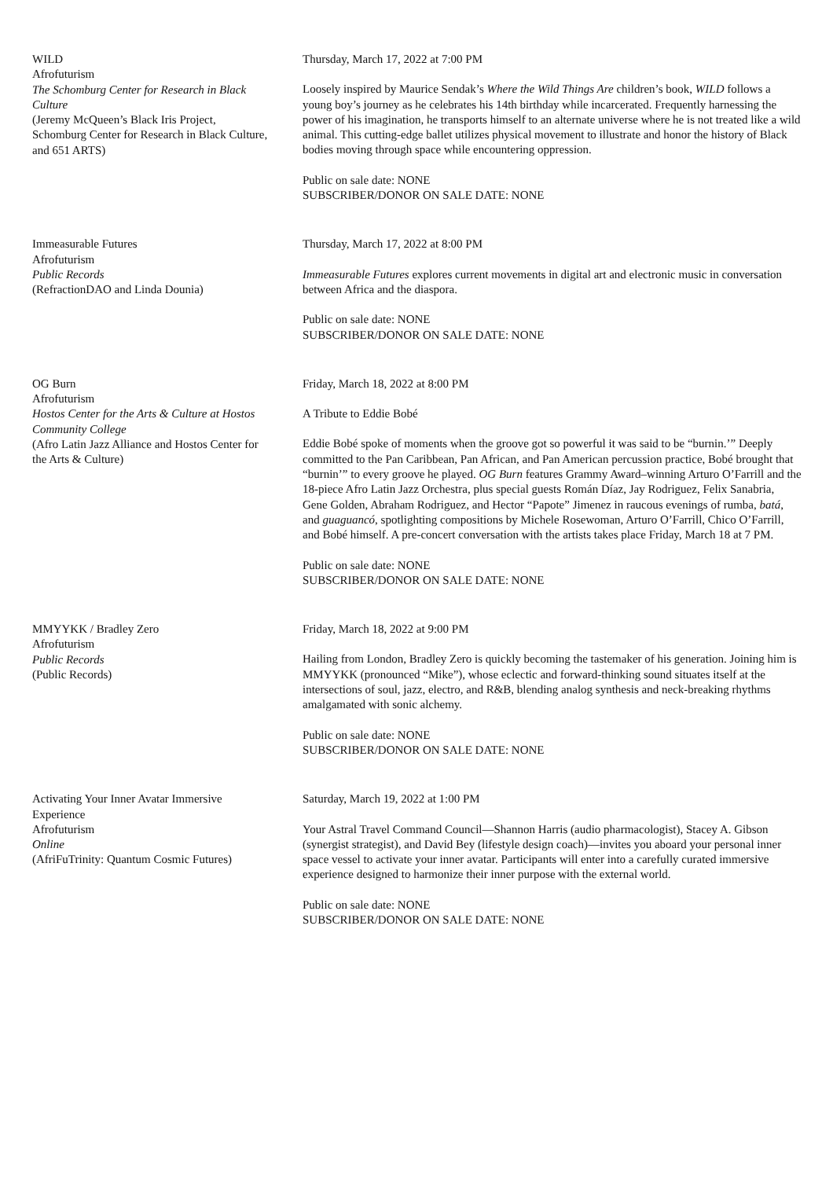WILD
Afrofuturism
The Schomburg Center for Research in Black Culture
(Jeremy McQueen’s Black Iris Project, Schomburg Center for Research in Black Culture, and 651 ARTS)
Thursday, March 17, 2022 at 7:00 PM
Loosely inspired by Maurice Sendak’s Where the Wild Things Are children’s book, WILD follows a young boy’s journey as he celebrates his 14th birthday while incarcerated. Frequently harnessing the power of his imagination, he transports himself to an alternate universe where he is not treated like a wild animal. This cutting-edge ballet utilizes physical movement to illustrate and honor the history of Black bodies moving through space while encountering oppression.
Public on sale date: NONE
SUBSCRIBER/DONOR ON SALE DATE: NONE
Immeasurable Futures
Afrofuturism
Public Records
(RefractionDAO and Linda Dounia)
Thursday, March 17, 2022 at 8:00 PM
Immeasurable Futures explores current movements in digital art and electronic music in conversation between Africa and the diaspora.
Public on sale date: NONE
SUBSCRIBER/DONOR ON SALE DATE: NONE
OG Burn
Afrofuturism
Hostos Center for the Arts & Culture at Hostos Community College
(Afro Latin Jazz Alliance and Hostos Center for the Arts & Culture)
Friday, March 18, 2022 at 8:00 PM
A Tribute to Eddie Bobé
Eddie Bobé spoke of moments when the groove got so powerful it was said to be “burnin.’” Deeply committed to the Pan Caribbean, Pan African, and Pan American percussion practice, Bobé brought that “burnin’” to every groove he played. OG Burn features Grammy Award–winning Arturo O’Farrill and the 18-piece Afro Latin Jazz Orchestra, plus special guests Román Díaz, Jay Rodriguez, Felix Sanabria, Gene Golden, Abraham Rodriguez, and Hector “Papote” Jimenez in raucous evenings of rumba, batá, and guaguancó, spotlighting compositions by Michele Rosewoman, Arturo O’Farrill, Chico O’Farrill, and Bobé himself. A pre-concert conversation with the artists takes place Friday, March 18 at 7 PM.
Public on sale date: NONE
SUBSCRIBER/DONOR ON SALE DATE: NONE
MMYYKK / Bradley Zero
Afrofuturism
Public Records
(Public Records)
Friday, March 18, 2022 at 9:00 PM
Hailing from London, Bradley Zero is quickly becoming the tastemaker of his generation. Joining him is MMYYKK (pronounced “Mike”), whose eclectic and forward-thinking sound situates itself at the intersections of soul, jazz, electro, and R&B, blending analog synthesis and neck-breaking rhythms amalgamated with sonic alchemy.
Public on sale date: NONE
SUBSCRIBER/DONOR ON SALE DATE: NONE
Activating Your Inner Avatar Immersive Experience
Afrofuturism
Online
(AfriFuTrinity: Quantum Cosmic Futures)
Saturday, March 19, 2022 at 1:00 PM
Your Astral Travel Command Council—Shannon Harris (audio pharmacologist), Stacey A. Gibson (synergist strategist), and David Bey (lifestyle design coach)—invites you aboard your personal inner space vessel to activate your inner avatar. Participants will enter into a carefully curated immersive experience designed to harmonize their inner purpose with the external world.
Public on sale date: NONE
SUBSCRIBER/DONOR ON SALE DATE: NONE